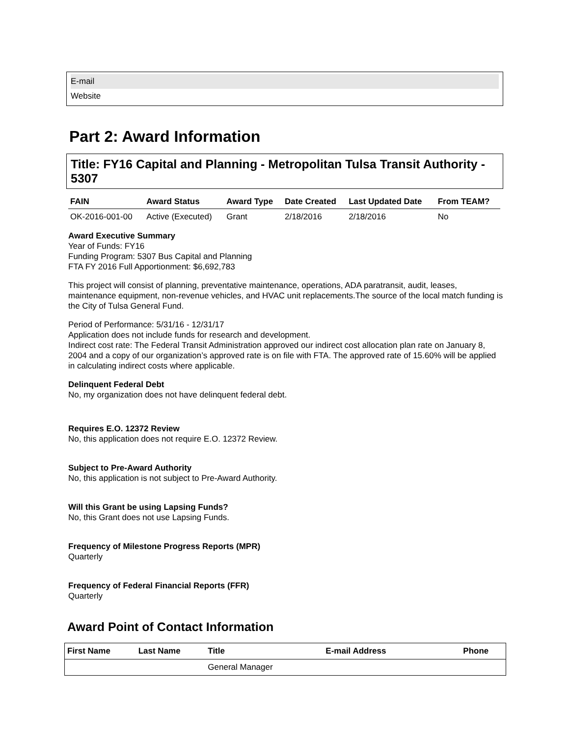E-mail
Website
Part 2: Award Information
Title: FY16 Capital and Planning - Metropolitan Tulsa Transit Authority - 5307
| FAIN | Award Status | Award Type | Date Created | Last Updated Date | From TEAM? |
| --- | --- | --- | --- | --- | --- |
| OK-2016-001-00 | Active (Executed) | Grant | 2/18/2016 | 2/18/2016 | No |
Award Executive Summary
Year of Funds: FY16
Funding Program: 5307 Bus Capital and Planning
FTA FY 2016 Full Apportionment: $6,692,783
This project will consist of planning, preventative maintenance, operations, ADA paratransit, audit, leases, maintenance equipment, non-revenue vehicles, and HVAC unit replacements.The source of the local match funding is the City of Tulsa General Fund.
Period of Performance: 5/31/16 - 12/31/17
Application does not include funds for research and development.
Indirect cost rate: The Federal Transit Administration approved our indirect cost allocation plan rate on January 8, 2004 and a copy of our organization’s approved rate is on file with FTA. The approved rate of 15.60% will be applied in calculating indirect costs where applicable.
Delinquent Federal Debt
No, my organization does not have delinquent federal debt.
Requires E.O. 12372 Review
No, this application does not require E.O. 12372 Review.
Subject to Pre-Award Authority
No, this application is not subject to Pre-Award Authority.
Will this Grant be using Lapsing Funds?
No, this Grant does not use Lapsing Funds.
Frequency of Milestone Progress Reports (MPR)
Quarterly
Frequency of Federal Financial Reports (FFR)
Quarterly
Award Point of Contact Information
| First Name | Last Name | Title | E-mail Address | Phone |
| --- | --- | --- | --- | --- |
| | | General Manager | | |